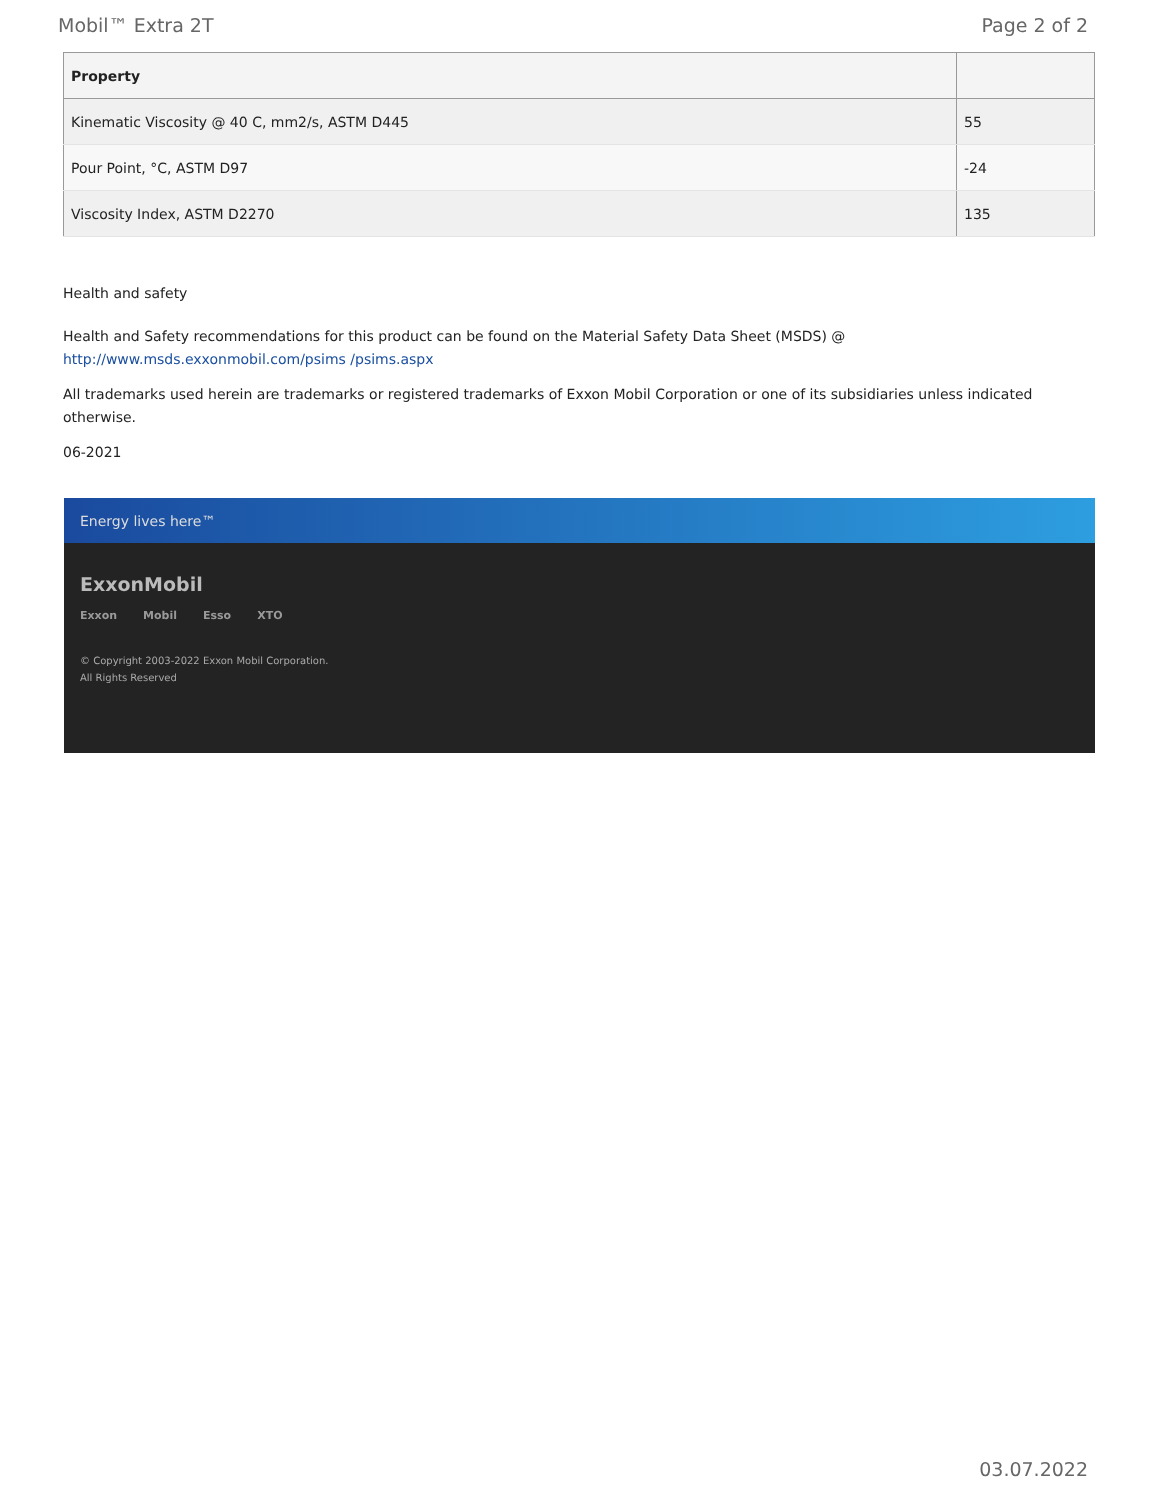Mobil™ Extra 2T Page 2 of 2
| Property | |
| --- | --- |
| Kinematic Viscosity @ 40 C, mm2/s, ASTM D445 | 55 |
| Pour Point, °C, ASTM D97 | -24 |
| Viscosity Index, ASTM D2270 | 135 |
Health and safety
Health and Safety recommendations for this product can be found on the Material Safety Data Sheet (MSDS) @ http://www.msds.exxonmobil.com/psims /psims.aspx
All trademarks used herein are trademarks or registered trademarks of Exxon Mobil Corporation or one of its subsidiaries unless indicated otherwise.
06-2021
Energy lives here™
ExxonMobil
Exxon Mobil Esso XTO
© Copyright 2003-2022 Exxon Mobil Corporation. All Rights Reserved
03.07.2022